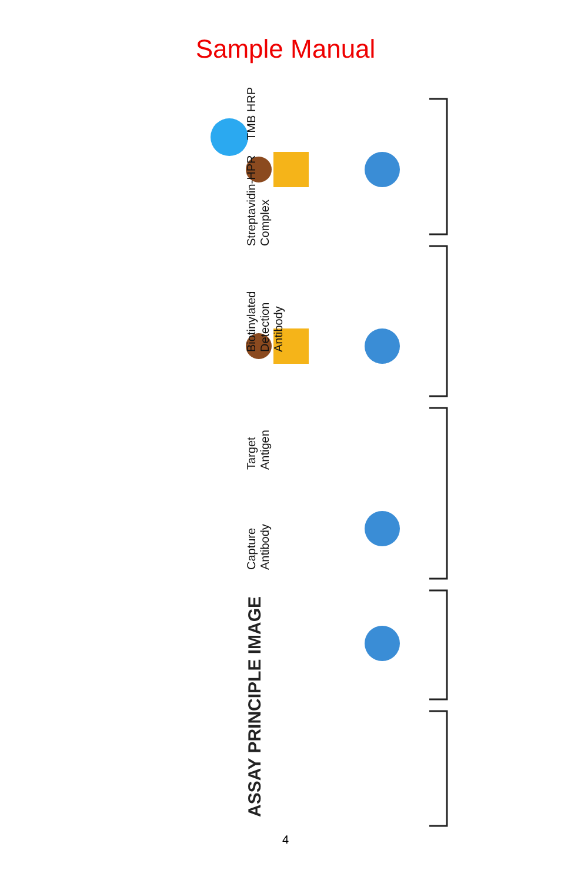Sample Manual
ASSAY PRINCIPLE IMAGE
Capture
Antibody
Target
Antigen
Biotinylated
Detection
Antibody
Streptavidin-HPR
Complex
TMB HRP
4